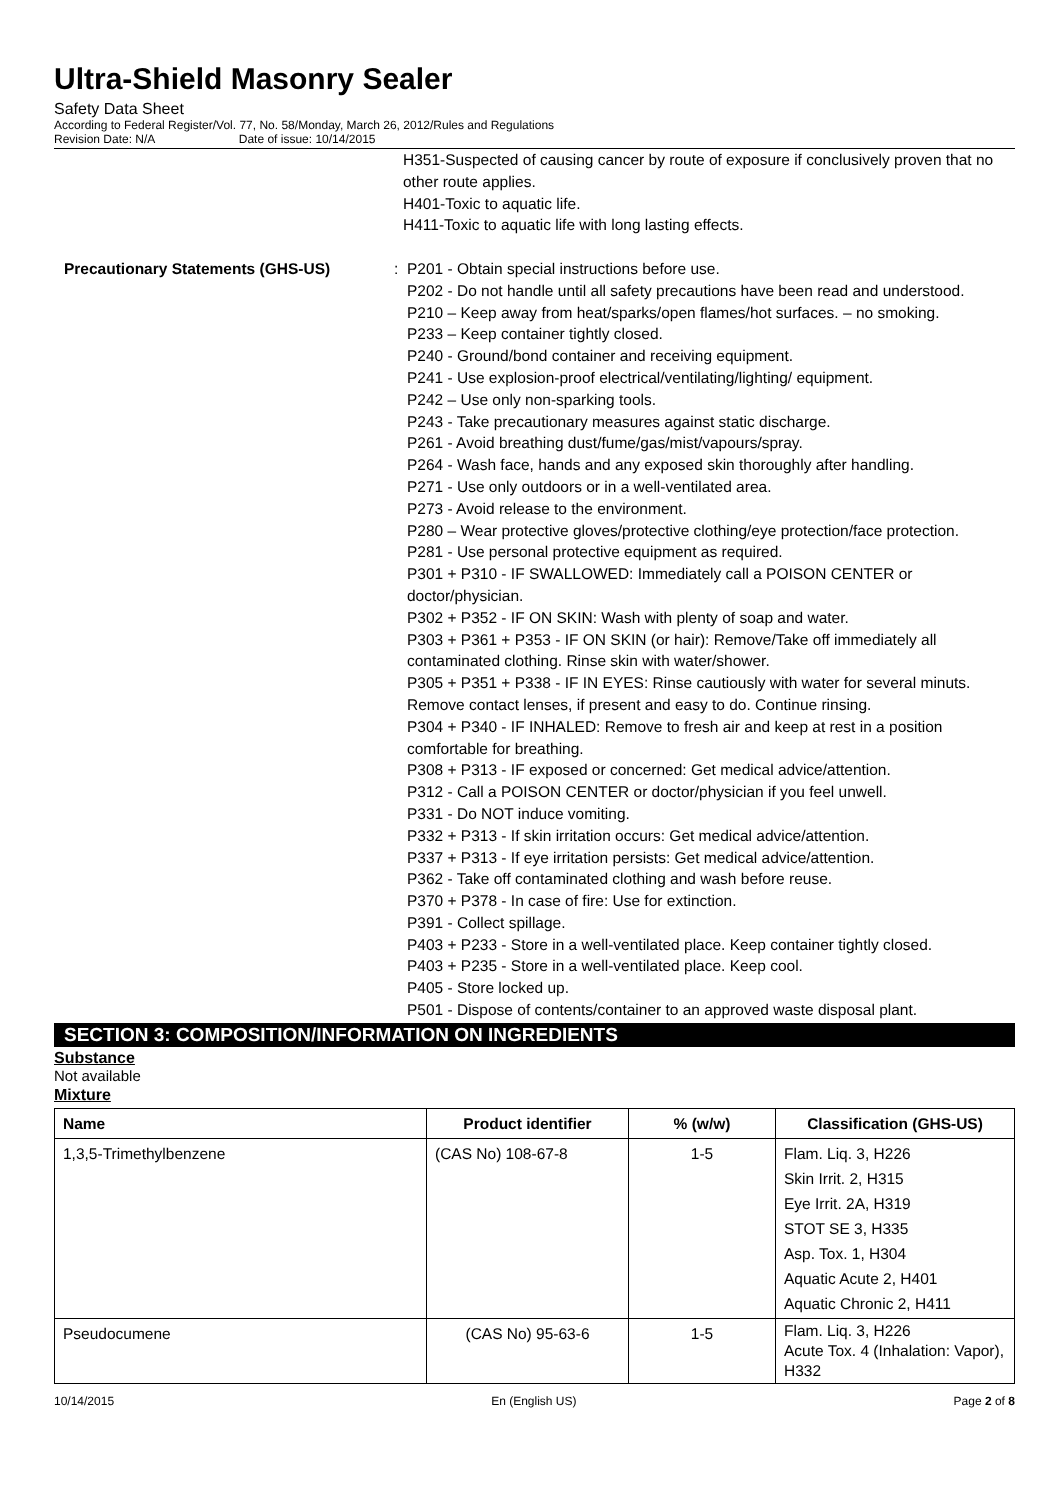Ultra-Shield Masonry Sealer
Safety Data Sheet
According to Federal Register/Vol. 77, No. 58/Monday, March 26, 2012/Rules and Regulations
Revision Date: N/A Date of issue: 10/14/2015
H351-Suspected of causing cancer by route of exposure if conclusively proven that no other route applies.
H401-Toxic to aquatic life.
H411-Toxic to aquatic life with long lasting effects.
Precautionary Statements (GHS-US) : P201 - Obtain special instructions before use.
P202 - Do not handle until all safety precautions have been read and understood.
P210 – Keep away from heat/sparks/open flames/hot surfaces. – no smoking.
P233 – Keep container tightly closed.
P240 - Ground/bond container and receiving equipment.
P241 - Use explosion-proof electrical/ventilating/lighting/ equipment.
P242 – Use only non-sparking tools.
P243 - Take precautionary measures against static discharge.
P261 - Avoid breathing dust/fume/gas/mist/vapours/spray.
P264 - Wash face, hands and any exposed skin thoroughly after handling.
P271 - Use only outdoors or in a well-ventilated area.
P273 - Avoid release to the environment.
P280 – Wear protective gloves/protective clothing/eye protection/face protection.
P281 - Use personal protective equipment as required.
P301 + P310 - IF SWALLOWED: Immediately call a POISON CENTER or doctor/physician.
P302 + P352 - IF ON SKIN: Wash with plenty of soap and water.
P303 + P361 + P353 - IF ON SKIN (or hair): Remove/Take off immediately all contaminated clothing. Rinse skin with water/shower.
P305 + P351 + P338 - IF IN EYES: Rinse cautiously with water for several minuts. Remove contact lenses, if present and easy to do. Continue rinsing.
P304 + P340 - IF INHALED: Remove to fresh air and keep at rest in a position comfortable for breathing.
P308 + P313 - IF exposed or concerned: Get medical advice/attention.
P312 - Call a POISON CENTER or doctor/physician if you feel unwell.
P331 - Do NOT induce vomiting.
P332 + P313 - If skin irritation occurs: Get medical advice/attention.
P337 + P313 - If eye irritation persists: Get medical advice/attention.
P362 - Take off contaminated clothing and wash before reuse.
P370 + P378 - In case of fire: Use for extinction.
P391 - Collect spillage.
P403 + P233 - Store in a well-ventilated place. Keep container tightly closed.
P403 + P235 - Store in a well-ventilated place. Keep cool.
P405 - Store locked up.
P501 - Dispose of contents/container to an approved waste disposal plant.
SECTION 3: COMPOSITION/INFORMATION ON INGREDIENTS
Substance
Not available
Mixture
| Name | Product identifier | % (w/w) | Classification (GHS-US) |
| --- | --- | --- | --- |
| 1,3,5-Trimethylbenzene | (CAS No) 108-67-8 | 1-5 | Flam. Liq. 3, H226 Skin Irrit. 2, H315 Eye Irrit. 2A, H319 STOT SE 3, H335 Asp. Tox. 1, H304 Aquatic Acute 2, H401 Aquatic Chronic 2, H411 |
| Pseudocumene | (CAS No) 95-63-6 | 1-5 | Flam. Liq. 3, H226 Acute Tox. 4 (Inhalation: Vapor), H332 |
10/14/2015 En (English US) Page 2 of 8